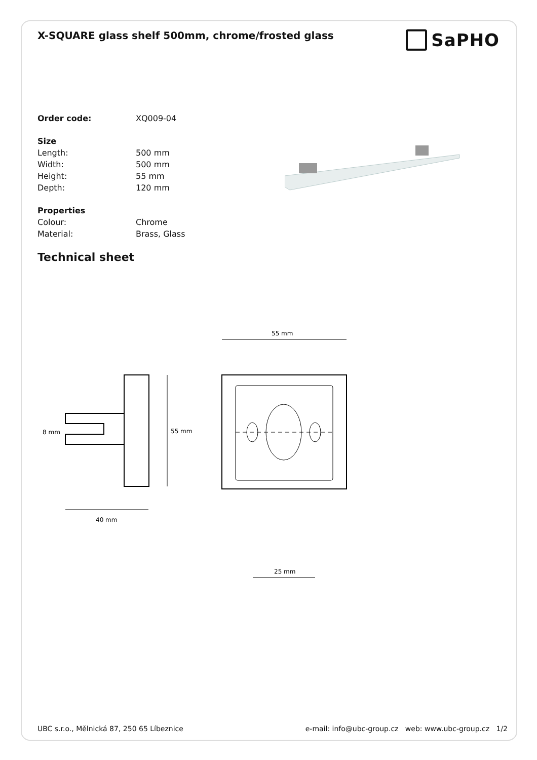X-SQUARE glass shelf 500mm, chrome/frosted glass
SaPHO
| Order code: | XQ009-04 |
| Size | |
| Length: | 500 mm |
| Width: | 500 mm |
| Height: | 55 mm |
| Depth: | 120 mm |
| Properties | |
| Colour: | Chrome |
| Material: | Brass, Glass |
Technical sheet
55 mm
8 mm
40 mm
55 mm
25 mm
UBC s.r.o., Mělnická 87, 250 65 Líbeznice e-mail: info@ubc-group.cz web: www.ubc-group.cz 1/2